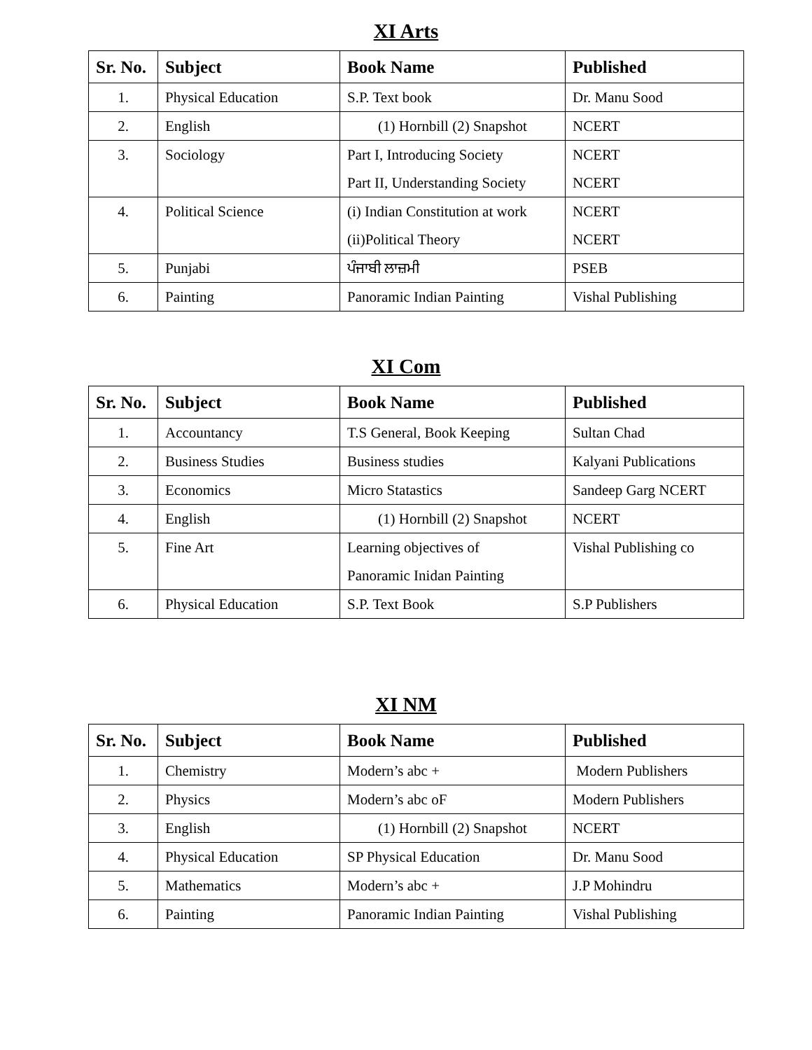XI Arts
| Sr. No. | Subject | Book Name | Published |
| --- | --- | --- | --- |
| 1. | Physical Education | S.P. Text book | Dr. Manu Sood |
| 2. | English | (1) Hornbill (2) Snapshot | NCERT |
| 3. | Sociology | Part I, Introducing Society Part II, Understanding Society | NCERT NCERT |
| 4. | Political Science | (i) Indian Constitution at work (ii)Political Theory | NCERT NCERT |
| 5. | Punjabi | ਪੰਜਾਬੀ ਲਾਜ਼ਮੀ | PSEB |
| 6. | Painting | Panoramic Indian Painting | Vishal Publishing |
XI Com
| Sr. No. | Subject | Book Name | Published |
| --- | --- | --- | --- |
| 1. | Accountancy | T.S General, Book Keeping | Sultan Chad |
| 2. | Business Studies | Business studies | Kalyani Publications |
| 3. | Economics | Micro Statastics | Sandeep Garg NCERT |
| 4. | English | (1) Hornbill (2) Snapshot | NCERT |
| 5. | Fine Art | Learning objectives of Panoramic Inidan Painting | Vishal Publishing co |
| 6. | Physical Education | S.P. Text Book | S.P Publishers |
XI NM
| Sr. No. | Subject | Book Name | Published |
| --- | --- | --- | --- |
| 1. | Chemistry | Modern’s abc + | Modern Publishers |
| 2. | Physics | Modern’s abc oF | Modern Publishers |
| 3. | English | (1) Hornbill (2) Snapshot | NCERT |
| 4. | Physical Education | SP Physical Education | Dr. Manu Sood |
| 5. | Mathematics | Modern’s abc + | J.P Mohindru |
| 6. | Painting | Panoramic Indian Painting | Vishal Publishing |